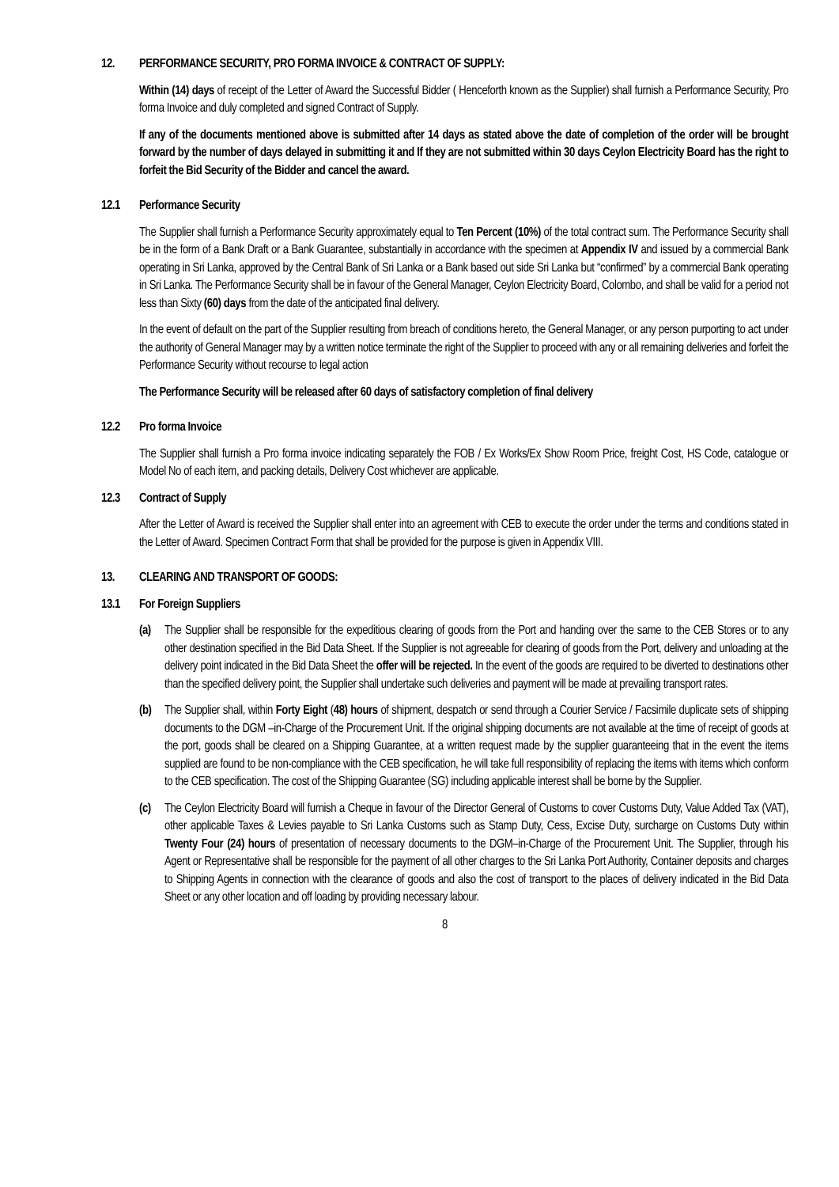12. PERFORMANCE SECURITY, PRO FORMA INVOICE & CONTRACT OF SUPPLY:
Within (14) days of receipt of the Letter of Award the Successful Bidder ( Henceforth known as the Supplier) shall furnish a Performance Security, Pro forma Invoice and duly completed and signed Contract of Supply.
If any of the documents mentioned above is submitted after 14 days as stated above the date of completion of the order will be brought forward by the number of days delayed in submitting it and If they are not submitted within 30 days Ceylon Electricity Board has the right to forfeit the Bid Security of the Bidder and cancel the award.
12.1 Performance Security
The Supplier shall furnish a Performance Security approximately equal to Ten Percent (10%) of the total contract sum. The Performance Security shall be in the form of a Bank Draft or a Bank Guarantee, substantially in accordance with the specimen at Appendix IV and issued by a commercial Bank operating in Sri Lanka, approved by the Central Bank of Sri Lanka or a Bank based out side Sri Lanka but “confirmed” by a commercial Bank operating in Sri Lanka. The Performance Security shall be in favour of the General Manager, Ceylon Electricity Board, Colombo, and shall be valid for a period not less than Sixty (60) days from the date of the anticipated final delivery.
In the event of default on the part of the Supplier resulting from breach of conditions hereto, the General Manager, or any person purporting to act under the authority of General Manager may by a written notice terminate the right of the Supplier to proceed with any or all remaining deliveries and forfeit the Performance Security without recourse to legal action
The Performance Security will be released after 60 days of satisfactory completion of final delivery
12.2 Pro forma Invoice
The Supplier shall furnish a Pro forma invoice indicating separately the FOB / Ex Works/Ex Show Room Price, freight Cost, HS Code, catalogue or Model No of each item, and packing details, Delivery Cost whichever are applicable.
12.3 Contract of Supply
After the Letter of Award is received the Supplier shall enter into an agreement with CEB to execute the order under the terms and conditions stated in the Letter of Award. Specimen Contract Form that shall be provided for the purpose is given in Appendix VIII.
13. CLEARING AND TRANSPORT OF GOODS:
13.1 For Foreign Suppliers
(a) The Supplier shall be responsible for the expeditious clearing of goods from the Port and handing over the same to the CEB Stores or to any other destination specified in the Bid Data Sheet. If the Supplier is not agreeable for clearing of goods from the Port, delivery and unloading at the delivery point indicated in the Bid Data Sheet the offer will be rejected. In the event of the goods are required to be diverted to destinations other than the specified delivery point, the Supplier shall undertake such deliveries and payment will be made at prevailing transport rates.
(b) The Supplier shall, within Forty Eight (48) hours of shipment, despatch or send through a Courier Service / Facsimile duplicate sets of shipping documents to the DGM –in-Charge of the Procurement Unit. If the original shipping documents are not available at the time of receipt of goods at the port, goods shall be cleared on a Shipping Guarantee, at a written request made by the supplier guaranteeing that in the event the items supplied are found to be non-compliance with the CEB specification, he will take full responsibility of replacing the items with items which conform to the CEB specification. The cost of the Shipping Guarantee (SG) including applicable interest shall be borne by the Supplier.
(c) The Ceylon Electricity Board will furnish a Cheque in favour of the Director General of Customs to cover Customs Duty, Value Added Tax (VAT), other applicable Taxes & Levies payable to Sri Lanka Customs such as Stamp Duty, Cess, Excise Duty, surcharge on Customs Duty within Twenty Four (24) hours of presentation of necessary documents to the DGM–in-Charge of the Procurement Unit. The Supplier, through his Agent or Representative shall be responsible for the payment of all other charges to the Sri Lanka Port Authority, Container deposits and charges to Shipping Agents in connection with the clearance of goods and also the cost of transport to the places of delivery indicated in the Bid Data Sheet or any other location and off loading by providing necessary labour.
8